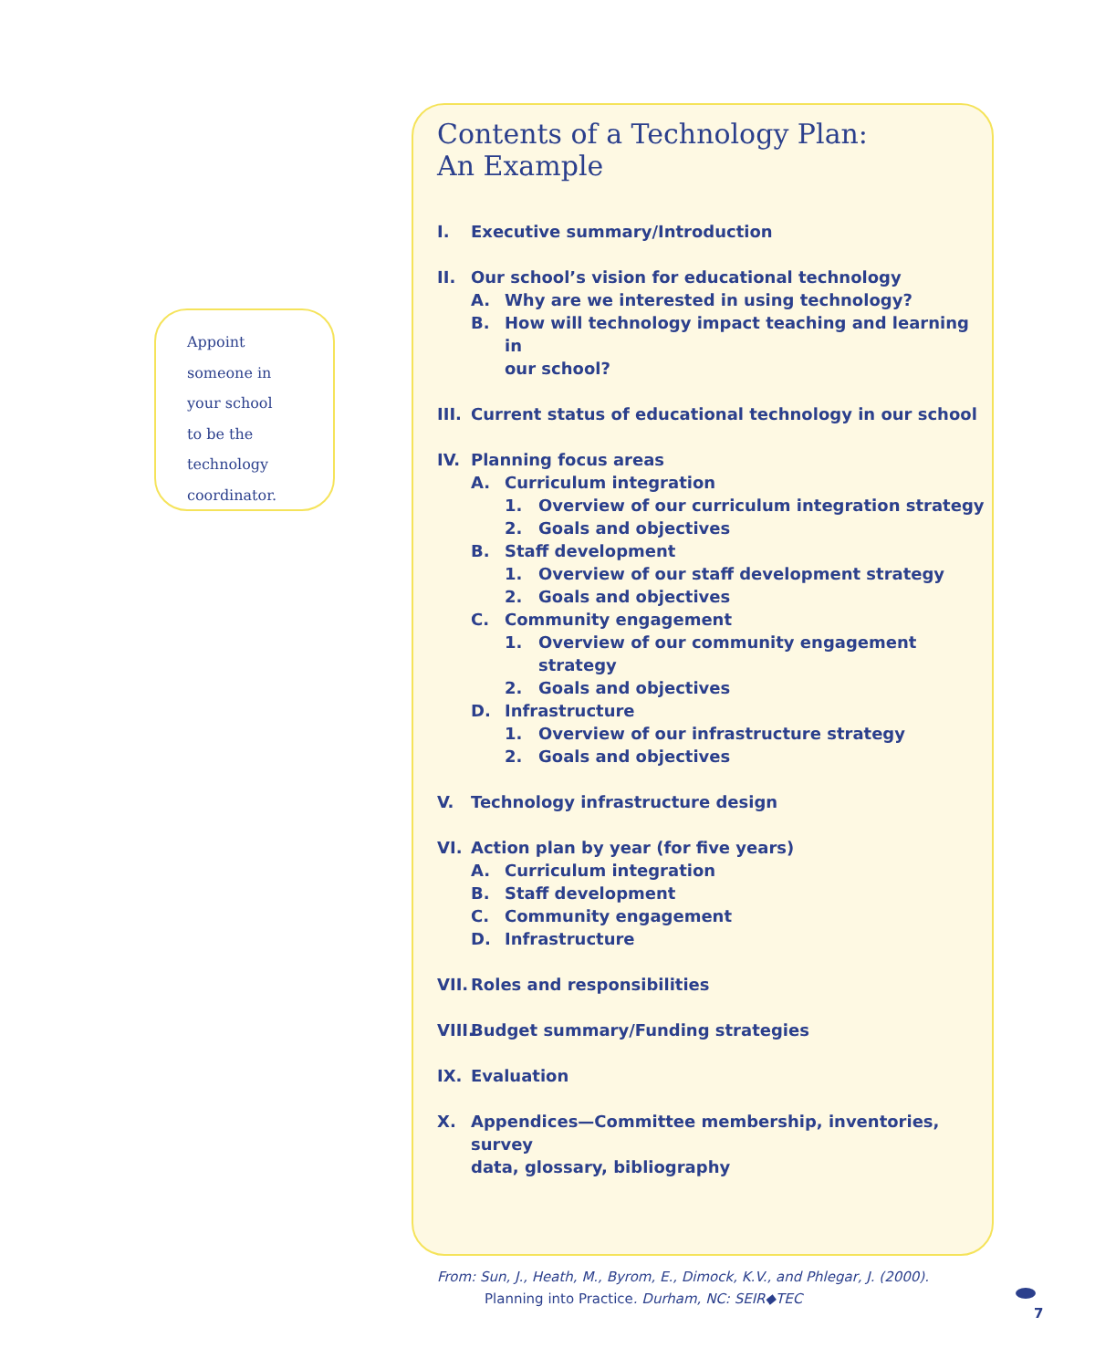Appoint
someone in
your school
to be the
technology
coordinator.
Contents of a Technology Plan:
An Example
I. Executive summary/Introduction
II. Our school’s vision for educational technology
A. Why are we interested in using technology?
B. How will technology impact teaching and learning in
our school?
III. Current status of educational technology in our school
IV. Planning focus areas
A. Curriculum integration
1. Overview of our curriculum integration strategy
2. Goals and objectives
B. Staff development
1. Overview of our staff development strategy
2. Goals and objectives
C. Community engagement
1. Overview of our community engagement strategy
2. Goals and objectives
D. Infrastructure
1. Overview of our infrastructure strategy
2. Goals and objectives
V. Technology infrastructure design
VI. Action plan by year (for five years)
A. Curriculum integration
B. Staff development
C. Community engagement
D. Infrastructure
VII. Roles and responsibilities
VIII. Budget summary/Funding strategies
IX. Evaluation
X. Appendices—Committee membership, inventories, survey
data, glossary, bibliography
From: Sun, J., Heath, M., Byrom, E., Dimock, K.V., and Phlegar, J. (2000).
Planning into Practice. Durham, NC: SEIR◆TEC
7